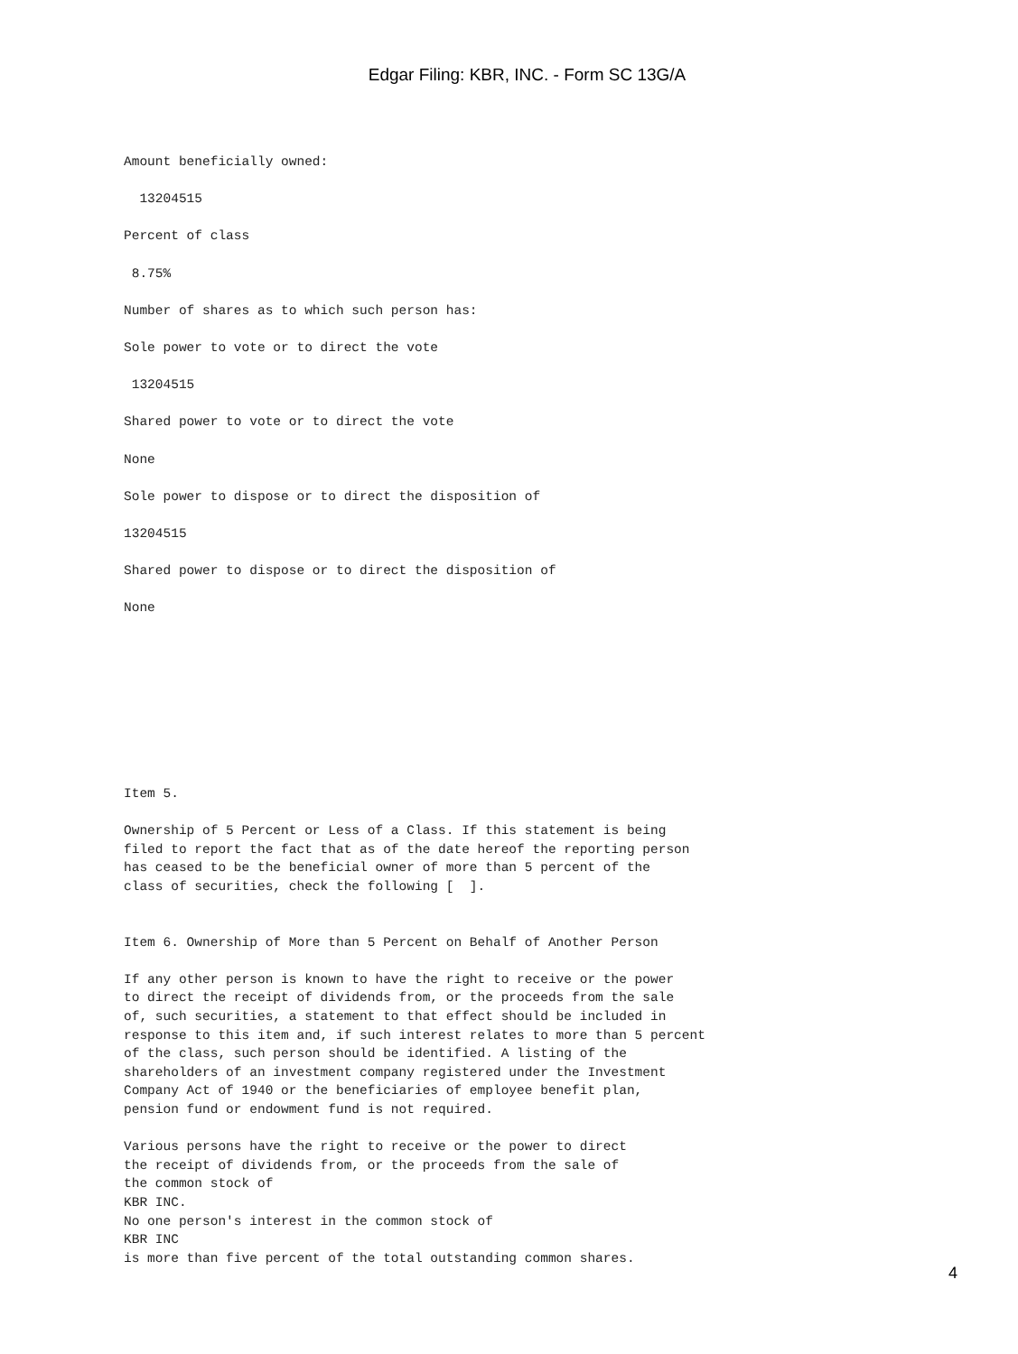Edgar Filing: KBR, INC. - Form SC 13G/A
Amount beneficially owned:

  13204515

Percent of class

 8.75%

Number of shares as to which such person has:

Sole power to vote or to direct the vote

 13204515

Shared power to vote or to direct the vote

None

Sole power to dispose or to direct the disposition of

13204515

Shared power to dispose or to direct the disposition of

None
Item 5.

Ownership of 5 Percent or Less of a Class. If this statement is being
filed to report the fact that as of the date hereof the reporting person
has ceased to be the beneficial owner of more than 5 percent of the
class of securities, check the following [  ].


Item 6. Ownership of More than 5 Percent on Behalf of Another Person

If any other person is known to have the right to receive or the power
to direct the receipt of dividends from, or the proceeds from the sale
of, such securities, a statement to that effect should be included in
response to this item and, if such interest relates to more than 5 percent
of the class, such person should be identified. A listing of the
shareholders of an investment company registered under the Investment
Company Act of 1940 or the beneficiaries of employee benefit plan,
pension fund or endowment fund is not required.

Various persons have the right to receive or the power to direct
the receipt of dividends from, or the proceeds from the sale of
the common stock of
KBR INC.
No one person's interest in the common stock of
KBR INC
is more than five percent of the total outstanding common shares.
4